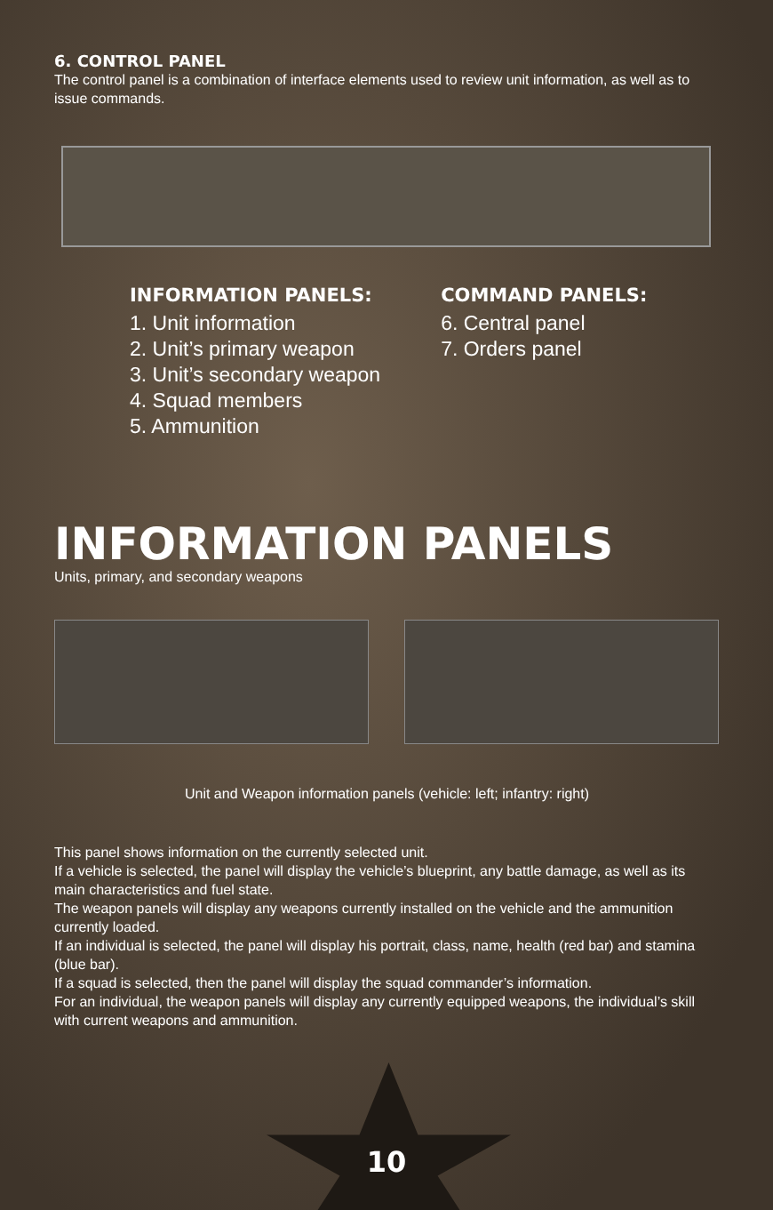6. CONTROL PANEL
The control panel is a combination of interface elements used to review unit information, as well as to issue commands.
INFORMATION PANELS:
1. Unit information
2. Unit’s primary weapon
3. Unit’s secondary weapon
4. Squad members
5. Ammunition
COMMAND PANELS:
6. Central panel
7. Orders panel
INFORMATION PANELS
Units, primary, and secondary weapons
Unit and Weapon information panels (vehicle: left; infantry: right)
This panel shows information on the currently selected unit.
If a vehicle is selected, the panel will display the vehicle’s blueprint, any battle damage, as well as its main characteristics and fuel state.
The weapon panels will display any weapons currently installed on the vehicle and the ammunition currently loaded.
If an individual is selected, the panel will display his portrait, class, name, health (red bar) and stamina (blue bar).
If a squad is selected, then the panel will display the squad commander’s information.
For an individual, the weapon panels will display any currently equipped weapons, the individual’s skill with current weapons and ammunition.
10